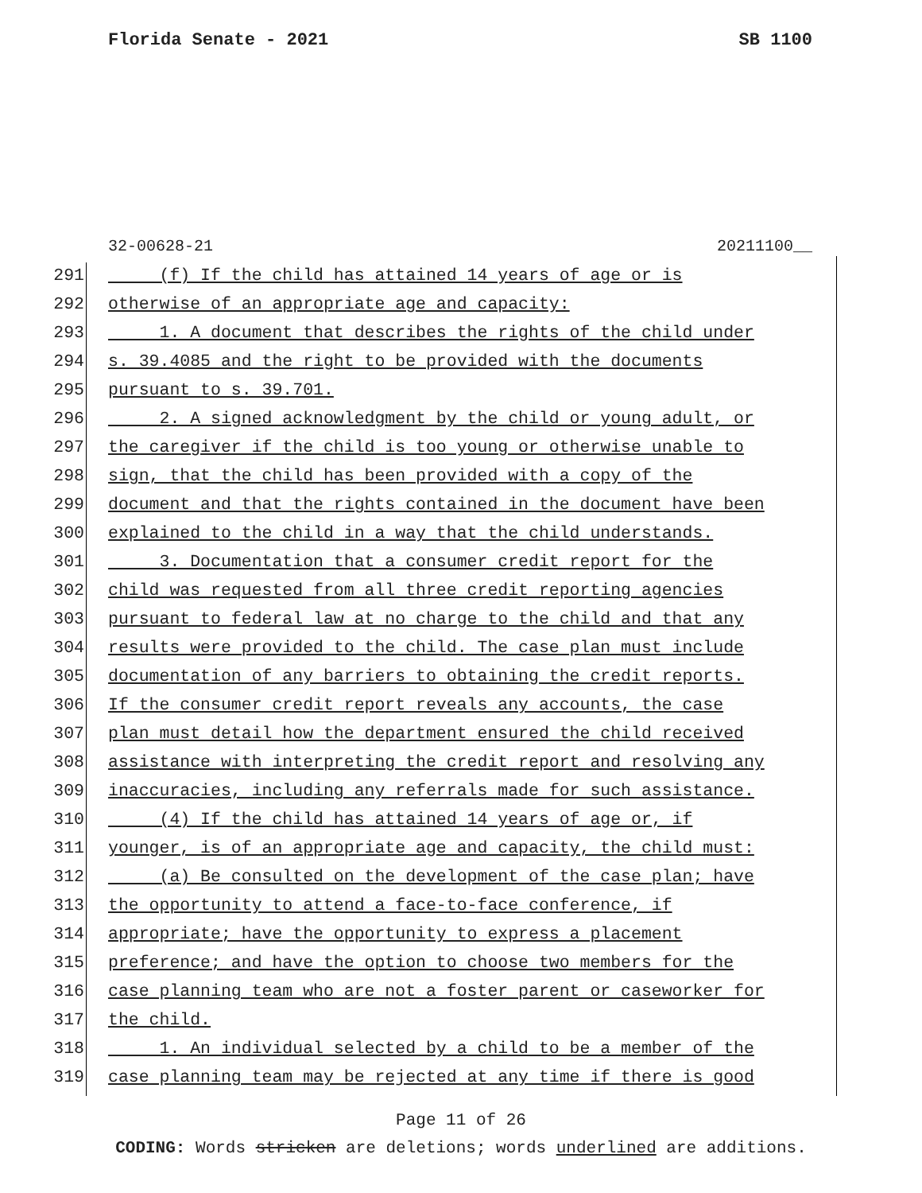Florida Senate - 2021 SB 1100
32-00628-21 20211100__
291 (f) If the child has attained 14 years of age or is
292 otherwise of an appropriate age and capacity:
293 1. A document that describes the rights of the child under
294 s. 39.4085 and the right to be provided with the documents
295 pursuant to s. 39.701.
296 2. A signed acknowledgment by the child or young adult, or
297 the caregiver if the child is too young or otherwise unable to
298 sign, that the child has been provided with a copy of the
299 document and that the rights contained in the document have been
300 explained to the child in a way that the child understands.
301 3. Documentation that a consumer credit report for the
302 child was requested from all three credit reporting agencies
303 pursuant to federal law at no charge to the child and that any
304 results were provided to the child. The case plan must include
305 documentation of any barriers to obtaining the credit reports.
306 If the consumer credit report reveals any accounts, the case
307 plan must detail how the department ensured the child received
308 assistance with interpreting the credit report and resolving any
309 inaccuracies, including any referrals made for such assistance.
310 (4) If the child has attained 14 years of age or, if
311 younger, is of an appropriate age and capacity, the child must:
312 (a) Be consulted on the development of the case plan; have
313 the opportunity to attend a face-to-face conference, if
314 appropriate; have the opportunity to express a placement
315 preference; and have the option to choose two members for the
316 case planning team who are not a foster parent or caseworker for
317 the child.
318 1. An individual selected by a child to be a member of the
319 case planning team may be rejected at any time if there is good
Page 11 of 26
CODING: Words stricken are deletions; words underlined are additions.